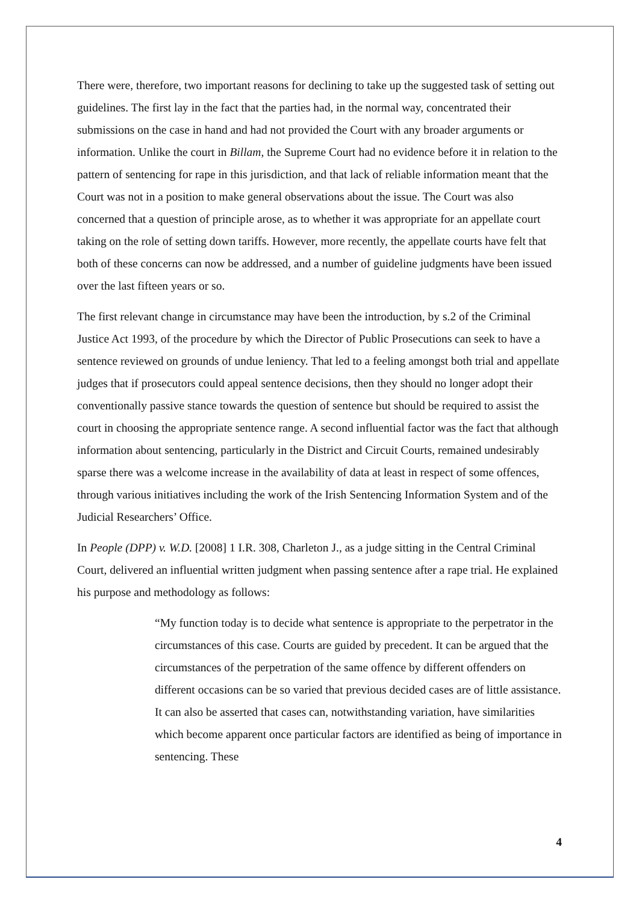There were, therefore, two important reasons for declining to take up the suggested task of setting out guidelines. The first lay in the fact that the parties had, in the normal way, concentrated their submissions on the case in hand and had not provided the Court with any broader arguments or information. Unlike the court in Billam, the Supreme Court had no evidence before it in relation to the pattern of sentencing for rape in this jurisdiction, and that lack of reliable information meant that the Court was not in a position to make general observations about the issue. The Court was also concerned that a question of principle arose, as to whether it was appropriate for an appellate court taking on the role of setting down tariffs. However, more recently, the appellate courts have felt that both of these concerns can now be addressed, and a number of guideline judgments have been issued over the last fifteen years or so.
The first relevant change in circumstance may have been the introduction, by s.2 of the Criminal Justice Act 1993, of the procedure by which the Director of Public Prosecutions can seek to have a sentence reviewed on grounds of undue leniency. That led to a feeling amongst both trial and appellate judges that if prosecutors could appeal sentence decisions, then they should no longer adopt their conventionally passive stance towards the question of sentence but should be required to assist the court in choosing the appropriate sentence range. A second influential factor was the fact that although information about sentencing, particularly in the District and Circuit Courts, remained undesirably sparse there was a welcome increase in the availability of data at least in respect of some offences, through various initiatives including the work of the Irish Sentencing Information System and of the Judicial Researchers’ Office.
In People (DPP) v. W.D. [2008] 1 I.R. 308, Charleton J., as a judge sitting in the Central Criminal Court, delivered an influential written judgment when passing sentence after a rape trial. He explained his purpose and methodology as follows:
“My function today is to decide what sentence is appropriate to the perpetrator in the circumstances of this case. Courts are guided by precedent. It can be argued that the circumstances of the perpetration of the same offence by different offenders on different occasions can be so varied that previous decided cases are of little assistance. It can also be asserted that cases can, notwithstanding variation, have similarities which become apparent once particular factors are identified as being of importance in sentencing. These
4